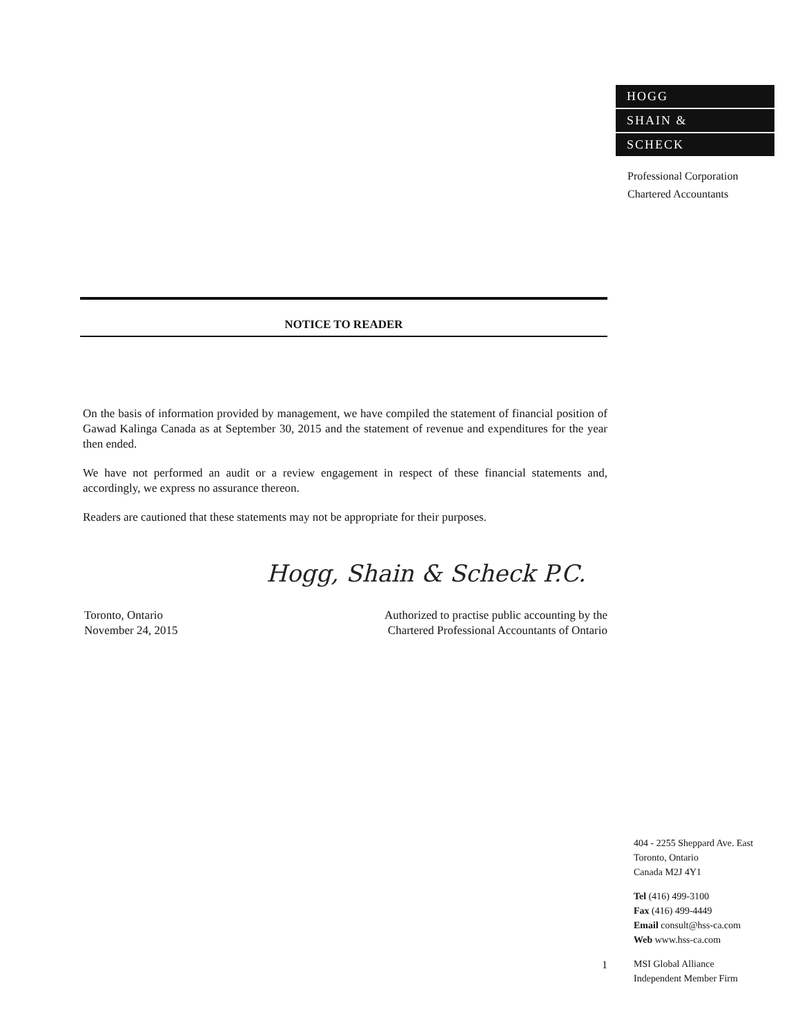HOGG
SHAIN &
SCHECK
Professional Corporation
Chartered Accountants
NOTICE TO READER
On the basis of information provided by management, we have compiled the statement of financial position of Gawad Kalinga Canada as at September 30, 2015 and the statement of revenue and expenditures for the year then ended.
We have not performed an audit or a review engagement in respect of these financial statements and, accordingly, we express no assurance thereon.
Readers are cautioned that these statements may not be appropriate for their purposes.
Hogg, Shain & Scheck P.C.
Toronto, Ontario
November 24, 2015
Authorized to practise public accounting by the
Chartered Professional Accountants of Ontario
404 - 2255 Sheppard Ave. East
Toronto, Ontario
Canada M2J 4Y1
Tel (416) 499-3100
Fax (416) 499-4449
Email consult@hss-ca.com
Web www.hss-ca.com
MSI Global Alliance
Independent Member Firm
1